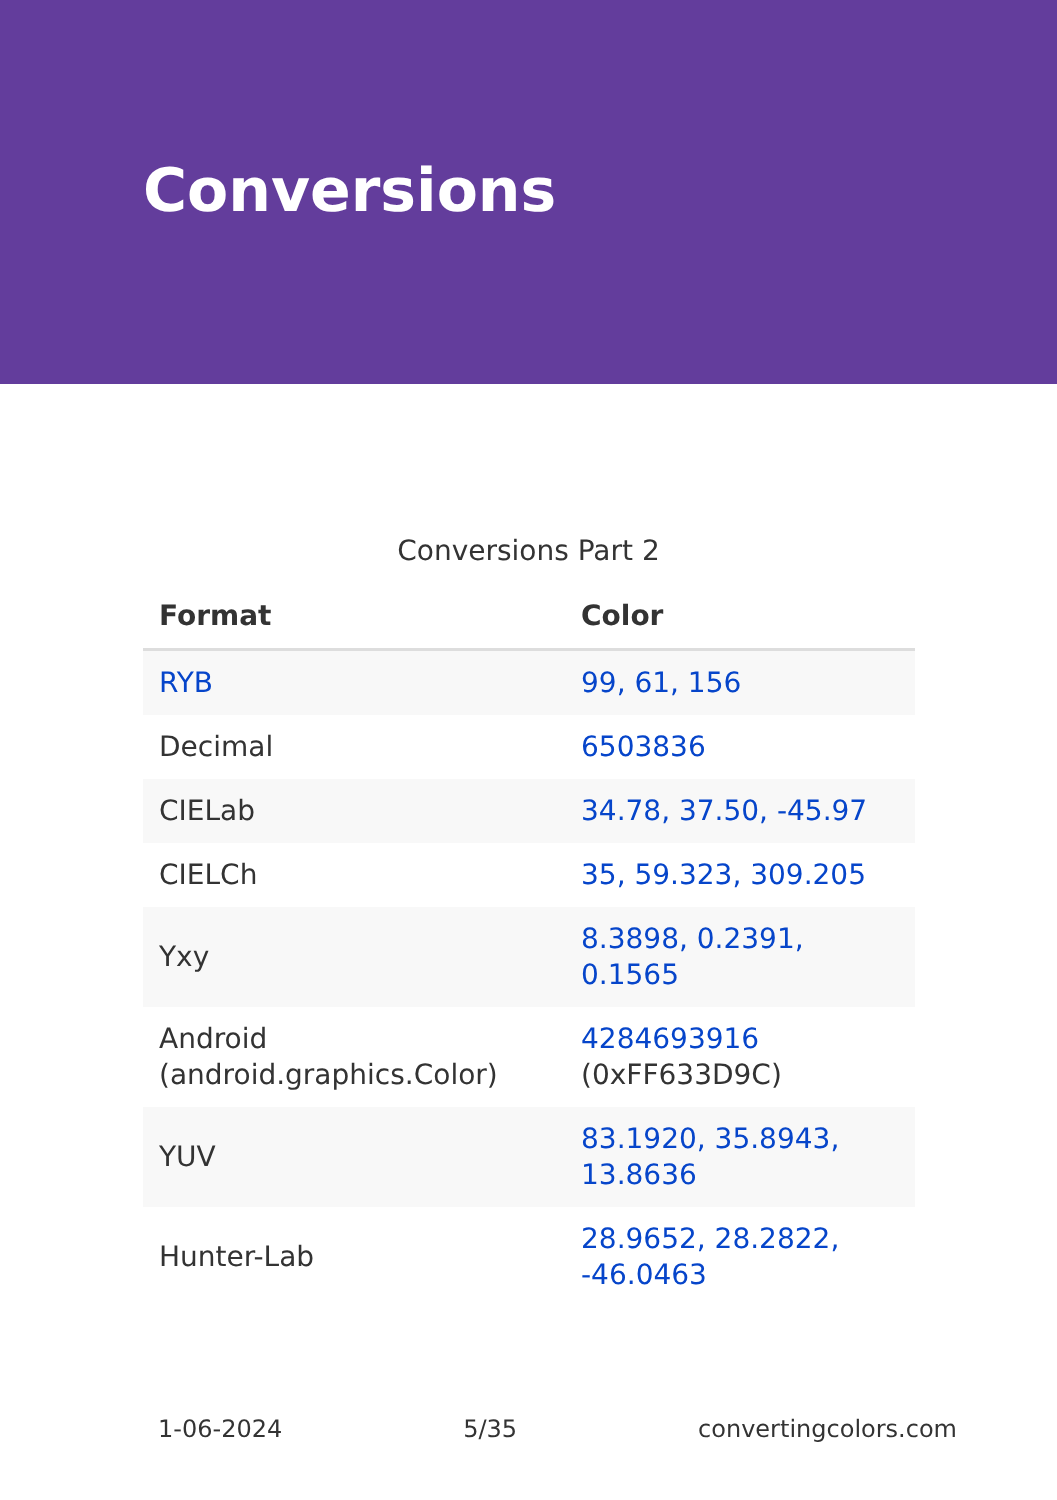Conversions
Conversions Part 2
| Format | Color |
| --- | --- |
| RYB | 99, 61, 156 |
| Decimal | 6503836 |
| CIELab | 34.78, 37.50, -45.97 |
| CIELCh | 35, 59.323, 309.205 |
| Yxy | 8.3898, 0.2391, 0.1565 |
| Android (android.graphics.Color) | 4284693916 (0xFF633D9C) |
| YUV | 83.1920, 35.8943, 13.8636 |
| Hunter-Lab | 28.9652, 28.2822, -46.0463 |
1-06-2024 5/35 convertingcolors.com